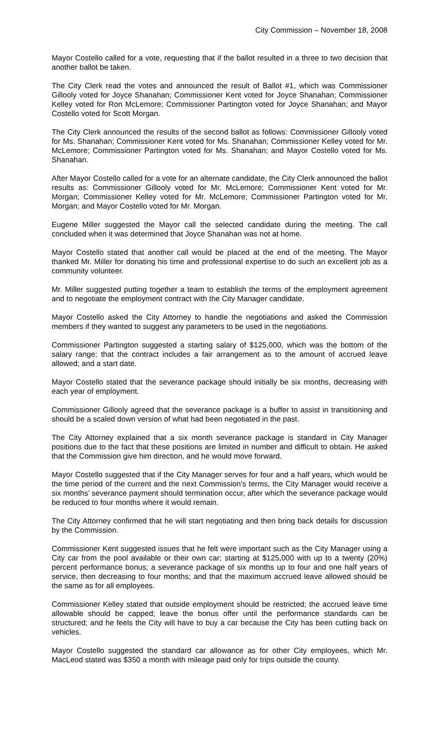City Commission – November 18, 2008
Mayor Costello called for a vote, requesting that if the ballot resulted in a three to two decision that another ballot be taken.
The City Clerk read the votes and announced the result of Ballot #1, which was Commissioner Gillooly voted for Joyce Shanahan; Commissioner Kent voted for Joyce Shanahan; Commissioner Kelley voted for Ron McLemore; Commissioner Partington voted for Joyce Shanahan; and Mayor Costello voted for Scott Morgan.
The City Clerk announced the results of the second ballot as follows: Commissioner Gillooly voted for Ms. Shanahan; Commissioner Kent voted for Ms. Shanahan; Commissioner Kelley voted for Mr. McLemore; Commissioner Partington voted for Ms. Shanahan; and Mayor Costello voted for Ms. Shanahan.
After Mayor Costello called for a vote for an alternate candidate, the City Clerk announced the ballot results as: Commissioner Gillooly voted for Mr. McLemore; Commissioner Kent voted for Mr. Morgan; Commissioner Kelley voted for Mr. McLemore; Commissioner Partington voted for Mr. Morgan; and Mayor Costello voted for Mr. Morgan.
Eugene Miller suggested the Mayor call the selected candidate during the meeting. The call concluded when it was determined that Joyce Shanahan was not at home.
Mayor Costello stated that another call would be placed at the end of the meeting. The Mayor thanked Mr. Miller for donating his time and professional expertise to do such an excellent job as a community volunteer.
Mr. Miller suggested putting together a team to establish the terms of the employment agreement and to negotiate the employment contract with the City Manager candidate.
Mayor Costello asked the City Attorney to handle the negotiations and asked the Commission members if they wanted to suggest any parameters to be used in the negotiations.
Commissioner Partington suggested a starting salary of $125,000, which was the bottom of the salary range; that the contract includes a fair arrangement as to the amount of accrued leave allowed; and a start date.
Mayor Costello stated that the severance package should initially be six months, decreasing with each year of employment.
Commissioner Gillooly agreed that the severance package is a buffer to assist in transitioning and should be a scaled down version of what had been negotiated in the past.
The City Attorney explained that a six month severance package is standard in City Manager positions due to the fact that these positions are limited in number and difficult to obtain. He asked that the Commission give him direction, and he would move forward.
Mayor Costello suggested that if the City Manager serves for four and a half years, which would be the time period of the current and the next Commission’s terms, the City Manager would receive a six months’ severance payment should termination occur, after which the severance package would be reduced to four months where it would remain.
The City Attorney confirmed that he will start negotiating and then bring back details for discussion by the Commission.
Commissioner Kent suggested issues that he felt were important such as the City Manager using a City car from the pool available or their own car; starting at $125,000 with up to a twenty (20%) percent performance bonus; a severance package of six months up to four and one half years of service, then decreasing to four months; and that the maximum accrued leave allowed should be the same as for all employees.
Commissioner Kelley stated that outside employment should be restricted; the accrued leave time allowable should be capped; leave the bonus offer until the performance standards can be structured; and he feels the City will have to buy a car because the City has been cutting back on vehicles.
Mayor Costello suggested the standard car allowance as for other City employees, which Mr. MacLeod stated was $350 a month with mileage paid only for trips outside the county.